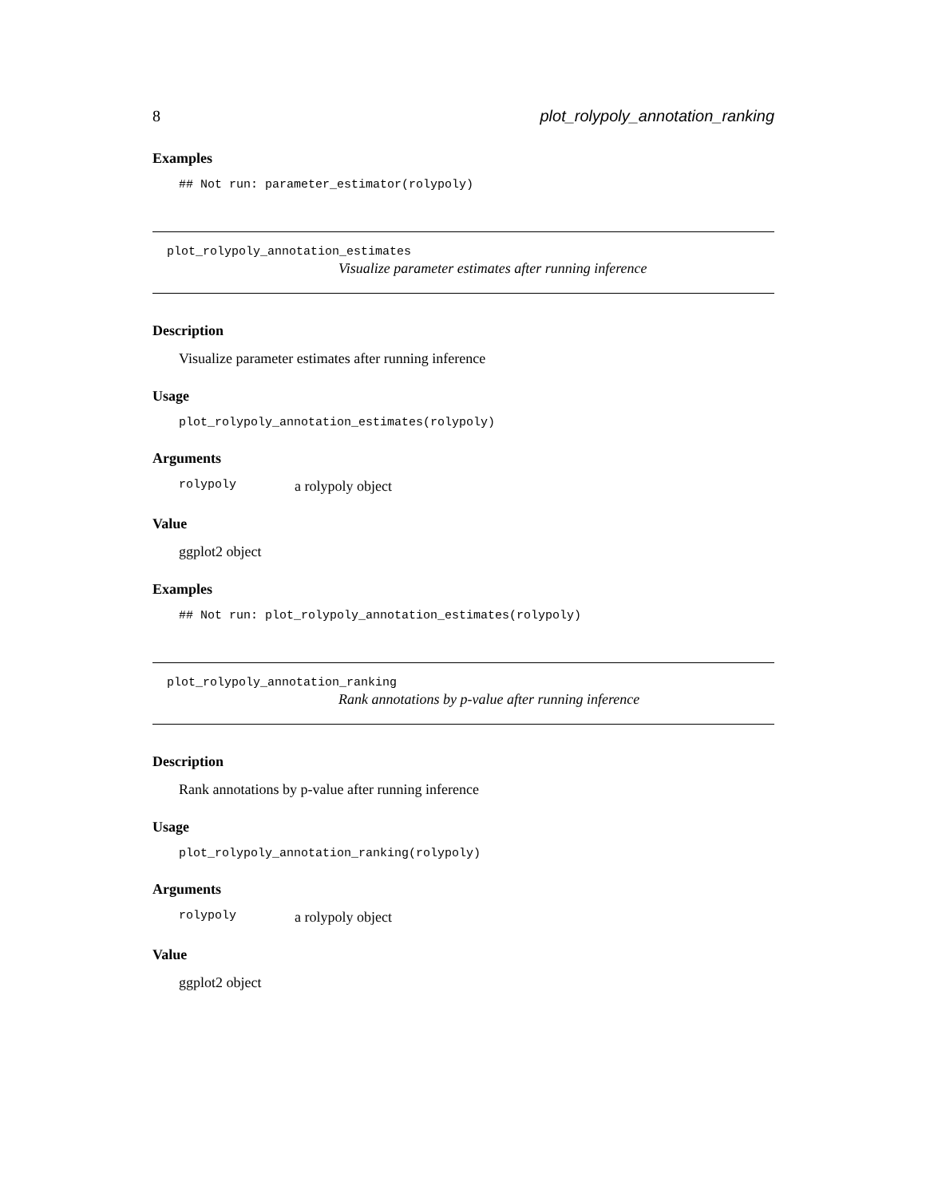8 plot_rolypoly_annotation_ranking
Examples
## Not run: parameter_estimator(rolypoly)
plot_rolypoly_annotation_estimates
Visualize parameter estimates after running inference
Description
Visualize parameter estimates after running inference
Usage
plot_rolypoly_annotation_estimates(rolypoly)
Arguments
rolypoly a rolypoly object
Value
ggplot2 object
Examples
## Not run: plot_rolypoly_annotation_estimates(rolypoly)
plot_rolypoly_annotation_ranking
Rank annotations by p-value after running inference
Description
Rank annotations by p-value after running inference
Usage
plot_rolypoly_annotation_ranking(rolypoly)
Arguments
rolypoly a rolypoly object
Value
ggplot2 object